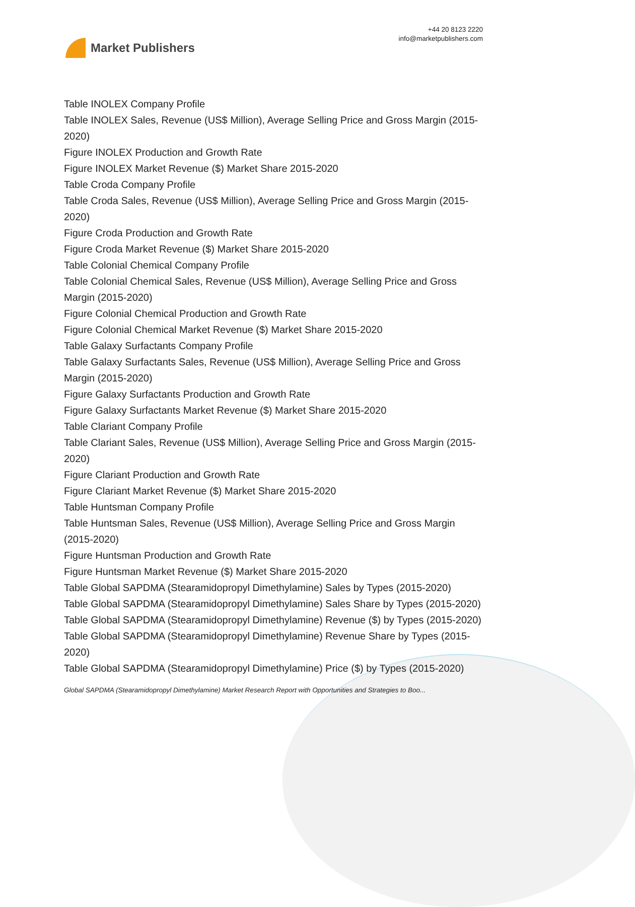Market Publishers
+44 20 8123 2220
info@marketpublishers.com
Table INOLEX Company Profile
Table INOLEX Sales, Revenue (US$ Million), Average Selling Price and Gross Margin (2015-2020)
Figure INOLEX Production and Growth Rate
Figure INOLEX Market Revenue ($) Market Share 2015-2020
Table Croda Company Profile
Table Croda Sales, Revenue (US$ Million), Average Selling Price and Gross Margin (2015-2020)
Figure Croda Production and Growth Rate
Figure Croda Market Revenue ($) Market Share 2015-2020
Table Colonial Chemical Company Profile
Table Colonial Chemical Sales, Revenue (US$ Million), Average Selling Price and Gross Margin (2015-2020)
Figure Colonial Chemical Production and Growth Rate
Figure Colonial Chemical Market Revenue ($) Market Share 2015-2020
Table Galaxy Surfactants Company Profile
Table Galaxy Surfactants Sales, Revenue (US$ Million), Average Selling Price and Gross Margin (2015-2020)
Figure Galaxy Surfactants Production and Growth Rate
Figure Galaxy Surfactants Market Revenue ($) Market Share 2015-2020
Table Clariant Company Profile
Table Clariant Sales, Revenue (US$ Million), Average Selling Price and Gross Margin (2015-2020)
Figure Clariant Production and Growth Rate
Figure Clariant Market Revenue ($) Market Share 2015-2020
Table Huntsman Company Profile
Table Huntsman Sales, Revenue (US$ Million), Average Selling Price and Gross Margin (2015-2020)
Figure Huntsman Production and Growth Rate
Figure Huntsman Market Revenue ($) Market Share 2015-2020
Table Global SAPDMA (Stearamidopropyl Dimethylamine) Sales by Types (2015-2020)
Table Global SAPDMA (Stearamidopropyl Dimethylamine) Sales Share by Types (2015-2020)
Table Global SAPDMA (Stearamidopropyl Dimethylamine) Revenue ($) by Types (2015-2020)
Table Global SAPDMA (Stearamidopropyl Dimethylamine) Revenue Share by Types (2015-2020)
Table Global SAPDMA (Stearamidopropyl Dimethylamine) Price ($) by Types (2015-2020)
Global SAPDMA (Stearamidopropyl Dimethylamine) Market Research Report with Opportunities and Strategies to Boo...